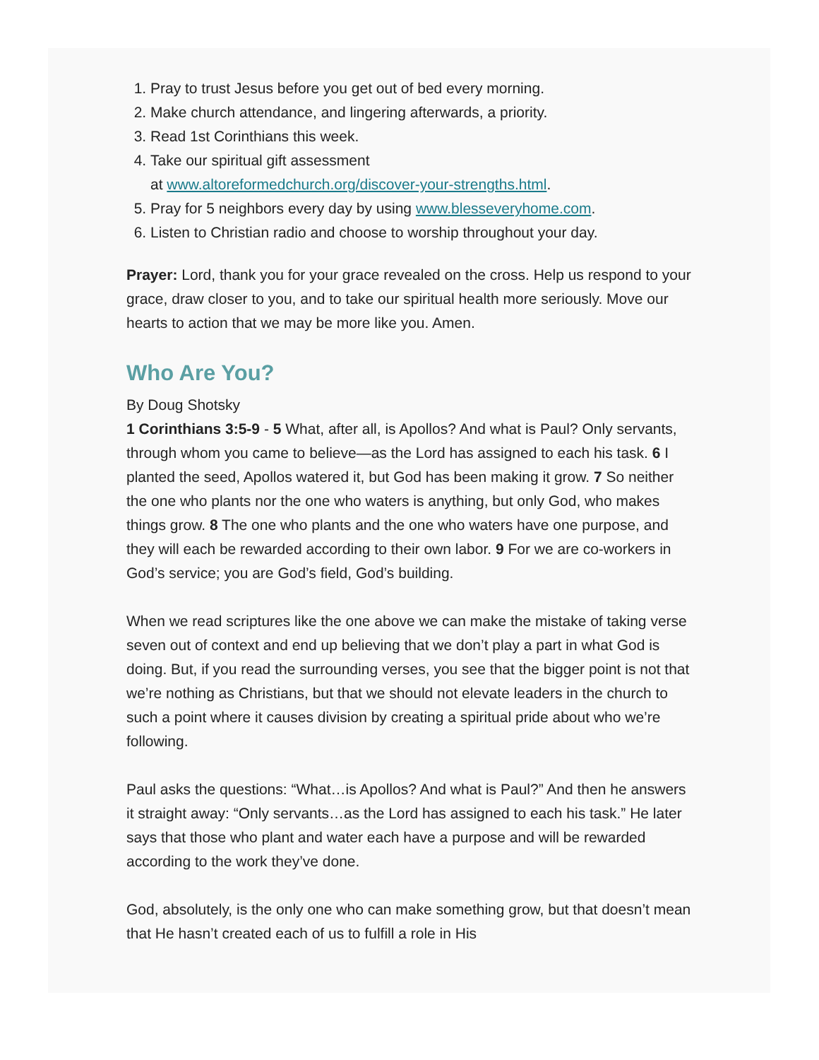1. Pray to trust Jesus before you get out of bed every morning.
2. Make church attendance, and lingering afterwards, a priority.
3. Read 1st Corinthians this week.
4. Take our spiritual gift assessment
at www.altoreformedchurch.org/discover-your-strengths.html.
5. Pray for 5 neighbors every day by using www.blesseveryhome.com.
6. Listen to Christian radio and choose to worship throughout your day.
Prayer: Lord, thank you for your grace revealed on the cross. Help us respond to your grace, draw closer to you, and to take our spiritual health more seriously. Move our hearts to action that we may be more like you. Amen.
Who Are You?
By Doug Shotsky
1 Corinthians 3:5-9 - 5 What, after all, is Apollos? And what is Paul? Only servants, through whom you came to believe—as the Lord has assigned to each his task. 6 I planted the seed, Apollos watered it, but God has been making it grow. 7 So neither the one who plants nor the one who waters is anything, but only God, who makes things grow. 8 The one who plants and the one who waters have one purpose, and they will each be rewarded according to their own labor. 9 For we are co-workers in God’s service; you are God’s field, God’s building.
When we read scriptures like the one above we can make the mistake of taking verse seven out of context and end up believing that we don’t play a part in what God is doing. But, if you read the surrounding verses, you see that the bigger point is not that we’re nothing as Christians, but that we should not elevate leaders in the church to such a point where it causes division by creating a spiritual pride about who we’re following.
Paul asks the questions: “What…is Apollos? And what is Paul?” And then he answers it straight away: “Only servants…as the Lord has assigned to each his task.” He later says that those who plant and water each have a purpose and will be rewarded according to the work they’ve done.
God, absolutely, is the only one who can make something grow, but that doesn’t mean that He hasn’t created each of us to fulfill a role in His